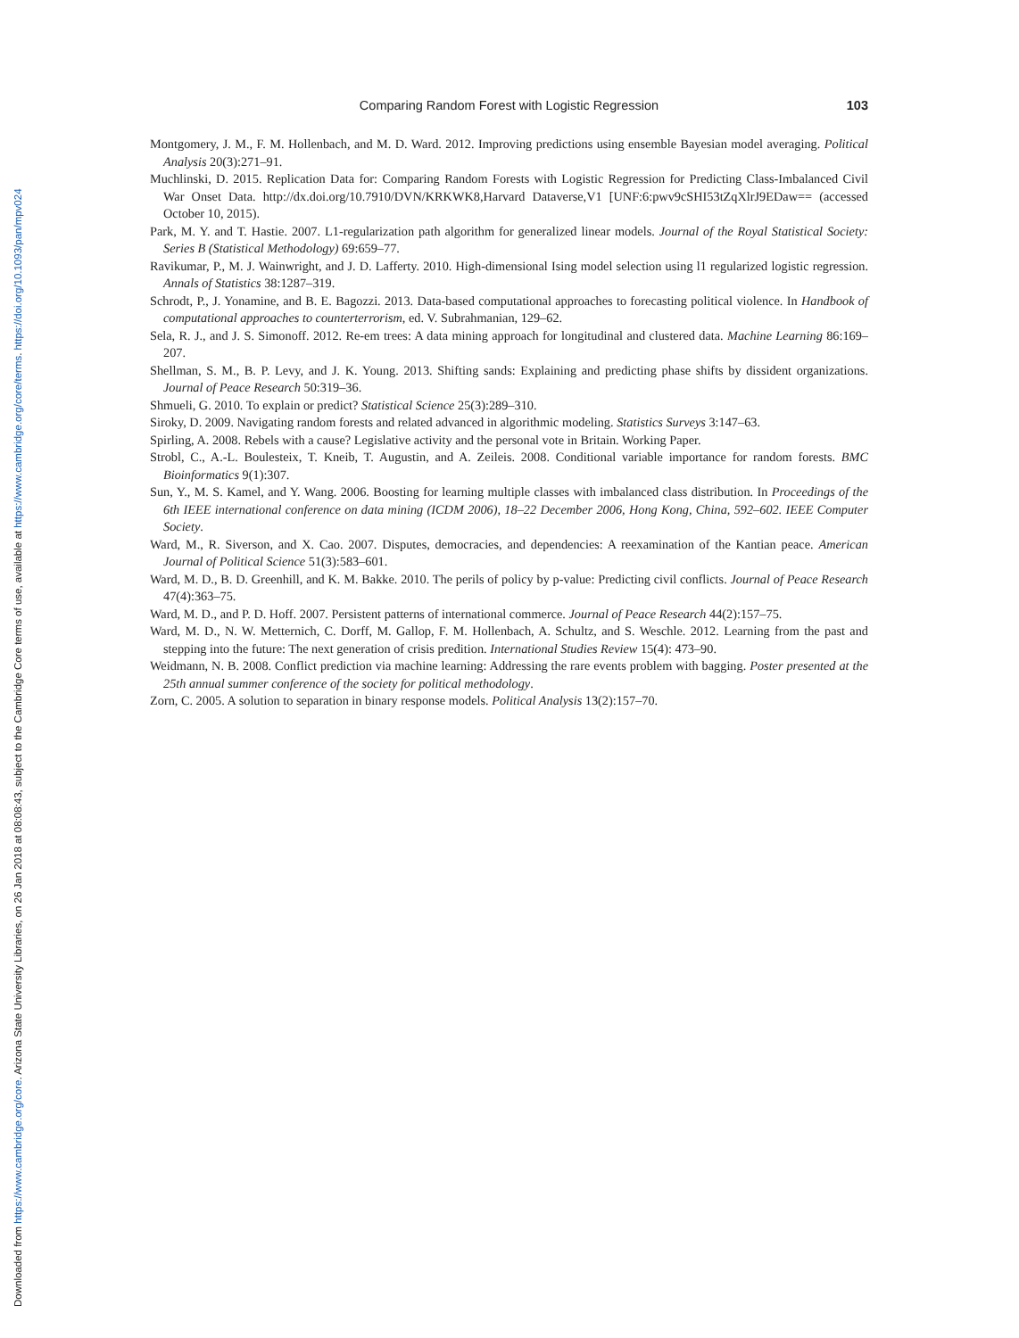Downloaded from https://www.cambridge.org/core. Arizona State University Libraries, on 26 Jan 2018 at 08:08:43, subject to the Cambridge Core terms of use, available at https://www.cambridge.org/core/terms. https://doi.org/10.1093/pan/mpv024
Comparing Random Forest with Logistic Regression 103
Montgomery, J. M., F. M. Hollenbach, and M. D. Ward. 2012. Improving predictions using ensemble Bayesian model averaging. Political Analysis 20(3):271–91.
Muchlinski, D. 2015. Replication Data for: Comparing Random Forests with Logistic Regression for Predicting Class-Imbalanced Civil War Onset Data. http://dx.doi.org/10.7910/DVN/KRKWK8,Harvard Dataverse,V1 [UNF:6:pwv9cSHI53tZqXlrJ9EDaw== (accessed October 10, 2015).
Park, M. Y. and T. Hastie. 2007. L1-regularization path algorithm for generalized linear models. Journal of the Royal Statistical Society: Series B (Statistical Methodology) 69:659–77.
Ravikumar, P., M. J. Wainwright, and J. D. Lafferty. 2010. High-dimensional Ising model selection using l1 regularized logistic regression. Annals of Statistics 38:1287–319.
Schrodt, P., J. Yonamine, and B. E. Bagozzi. 2013. Data-based computational approaches to forecasting political violence. In Handbook of computational approaches to counterterrorism, ed. V. Subrahmanian, 129–62.
Sela, R. J., and J. S. Simonoff. 2012. Re-em trees: A data mining approach for longitudinal and clustered data. Machine Learning 86:169–207.
Shellman, S. M., B. P. Levy, and J. K. Young. 2013. Shifting sands: Explaining and predicting phase shifts by dissident organizations. Journal of Peace Research 50:319–36.
Shmueli, G. 2010. To explain or predict? Statistical Science 25(3):289–310.
Siroky, D. 2009. Navigating random forests and related advanced in algorithmic modeling. Statistics Surveys 3:147–63.
Spirling, A. 2008. Rebels with a cause? Legislative activity and the personal vote in Britain. Working Paper.
Strobl, C., A.-L. Boulesteix, T. Kneib, T. Augustin, and A. Zeileis. 2008. Conditional variable importance for random forests. BMC Bioinformatics 9(1):307.
Sun, Y., M. S. Kamel, and Y. Wang. 2006. Boosting for learning multiple classes with imbalanced class distribution. In Proceedings of the 6th IEEE international conference on data mining (ICDM 2006), 18–22 December 2006, Hong Kong, China, 592–602. IEEE Computer Society.
Ward, M., R. Siverson, and X. Cao. 2007. Disputes, democracies, and dependencies: A reexamination of the Kantian peace. American Journal of Political Science 51(3):583–601.
Ward, M. D., B. D. Greenhill, and K. M. Bakke. 2010. The perils of policy by p-value: Predicting civil conflicts. Journal of Peace Research 47(4):363–75.
Ward, M. D., and P. D. Hoff. 2007. Persistent patterns of international commerce. Journal of Peace Research 44(2):157–75.
Ward, M. D., N. W. Metternich, C. Dorff, M. Gallop, F. M. Hollenbach, A. Schultz, and S. Weschle. 2012. Learning from the past and stepping into the future: The next generation of crisis predition. International Studies Review 15(4): 473–90.
Weidmann, N. B. 2008. Conflict prediction via machine learning: Addressing the rare events problem with bagging. Poster presented at the 25th annual summer conference of the society for political methodology.
Zorn, C. 2005. A solution to separation in binary response models. Political Analysis 13(2):157–70.